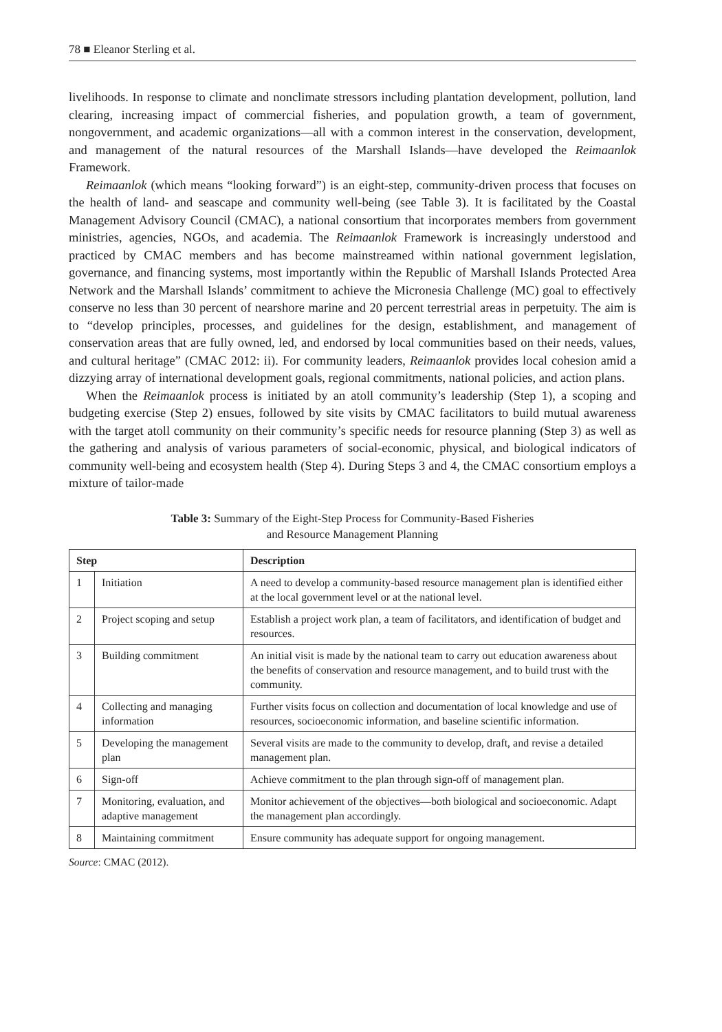78 ■ Eleanor Sterling et al.
livelihoods. In response to climate and nonclimate stressors including plantation development, pollution, land clearing, increasing impact of commercial fisheries, and population growth, a team of government, nongovernment, and academic organizations—all with a common interest in the conservation, development, and management of the natural resources of the Marshall Islands—have developed the Reimaanlok Framework.
Reimaanlok (which means “looking forward”) is an eight-step, community-driven process that focuses on the health of land- and seascape and community well-being (see Table 3). It is facilitated by the Coastal Management Advisory Council (CMAC), a national consortium that incorporates members from government ministries, agencies, NGOs, and academia. The Reimaanlok Framework is increasingly understood and practiced by CMAC members and has become mainstreamed within national government legislation, governance, and financing systems, most importantly within the Republic of Marshall Islands Protected Area Network and the Marshall Islands’ commitment to achieve the Micronesia Challenge (MC) goal to effectively conserve no less than 30 percent of nearshore marine and 20 percent terrestrial areas in perpetuity. The aim is to “develop principles, processes, and guidelines for the design, establishment, and management of conservation areas that are fully owned, led, and endorsed by local communities based on their needs, values, and cultural heritage” (CMAC 2012: ii). For community leaders, Reimaanlok provides local cohesion amid a dizzying array of international development goals, regional commitments, national policies, and action plans.
When the Reimaanlok process is initiated by an atoll community’s leadership (Step 1), a scoping and budgeting exercise (Step 2) ensues, followed by site visits by CMAC facilitators to build mutual awareness with the target atoll community on their community’s specific needs for resource planning (Step 3) as well as the gathering and analysis of various parameters of social-economic, physical, and biological indicators of community well-being and ecosystem health (Step 4). During Steps 3 and 4, the CMAC consortium employs a mixture of tailor-made
Table 3: Summary of the Eight-Step Process for Community-Based Fisheries
and Resource Management Planning
| Step | | Description |
| --- | --- | --- |
| 1 | Initiation | A need to develop a community-based resource management plan is identified either at the local government level or at the national level. |
| 2 | Project scoping and setup | Establish a project work plan, a team of facilitators, and identification of budget and resources. |
| 3 | Building commitment | An initial visit is made by the national team to carry out education awareness about the benefits of conservation and resource management, and to build trust with the community. |
| 4 | Collecting and managing information | Further visits focus on collection and documentation of local knowledge and use of resources, socioeconomic information, and baseline scientific information. |
| 5 | Developing the management plan | Several visits are made to the community to develop, draft, and revise a detailed management plan. |
| 6 | Sign-off | Achieve commitment to the plan through sign-off of management plan. |
| 7 | Monitoring, evaluation, and adaptive management | Monitor achievement of the objectives—both biological and socioeconomic. Adapt the management plan accordingly. |
| 8 | Maintaining commitment | Ensure community has adequate support for ongoing management. |
Source: CMAC (2012).